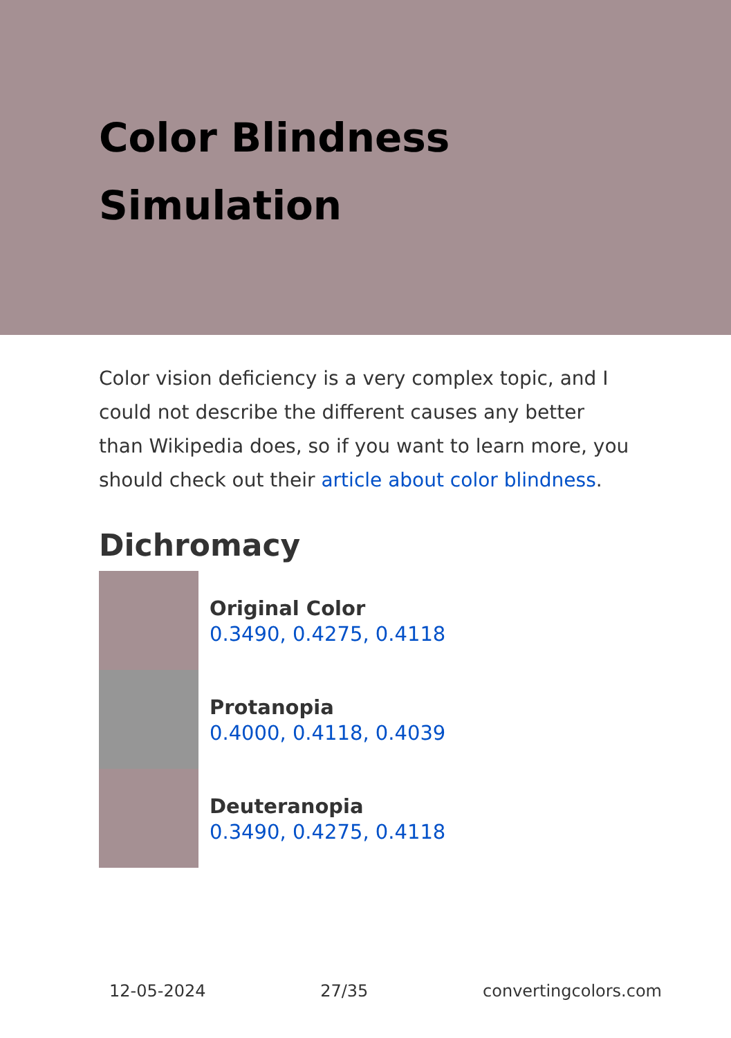Color Blindness Simulation
Color vision deficiency is a very complex topic, and I could not describe the different causes any better than Wikipedia does, so if you want to learn more, you should check out their article about color blindness.
Dichromacy
Original Color
0.3490, 0.4275, 0.4118
Protanopia
0.4000, 0.4118, 0.4039
Deuteranopia
0.3490, 0.4275, 0.4118
12-05-2024 27/35 convertingcolors.com